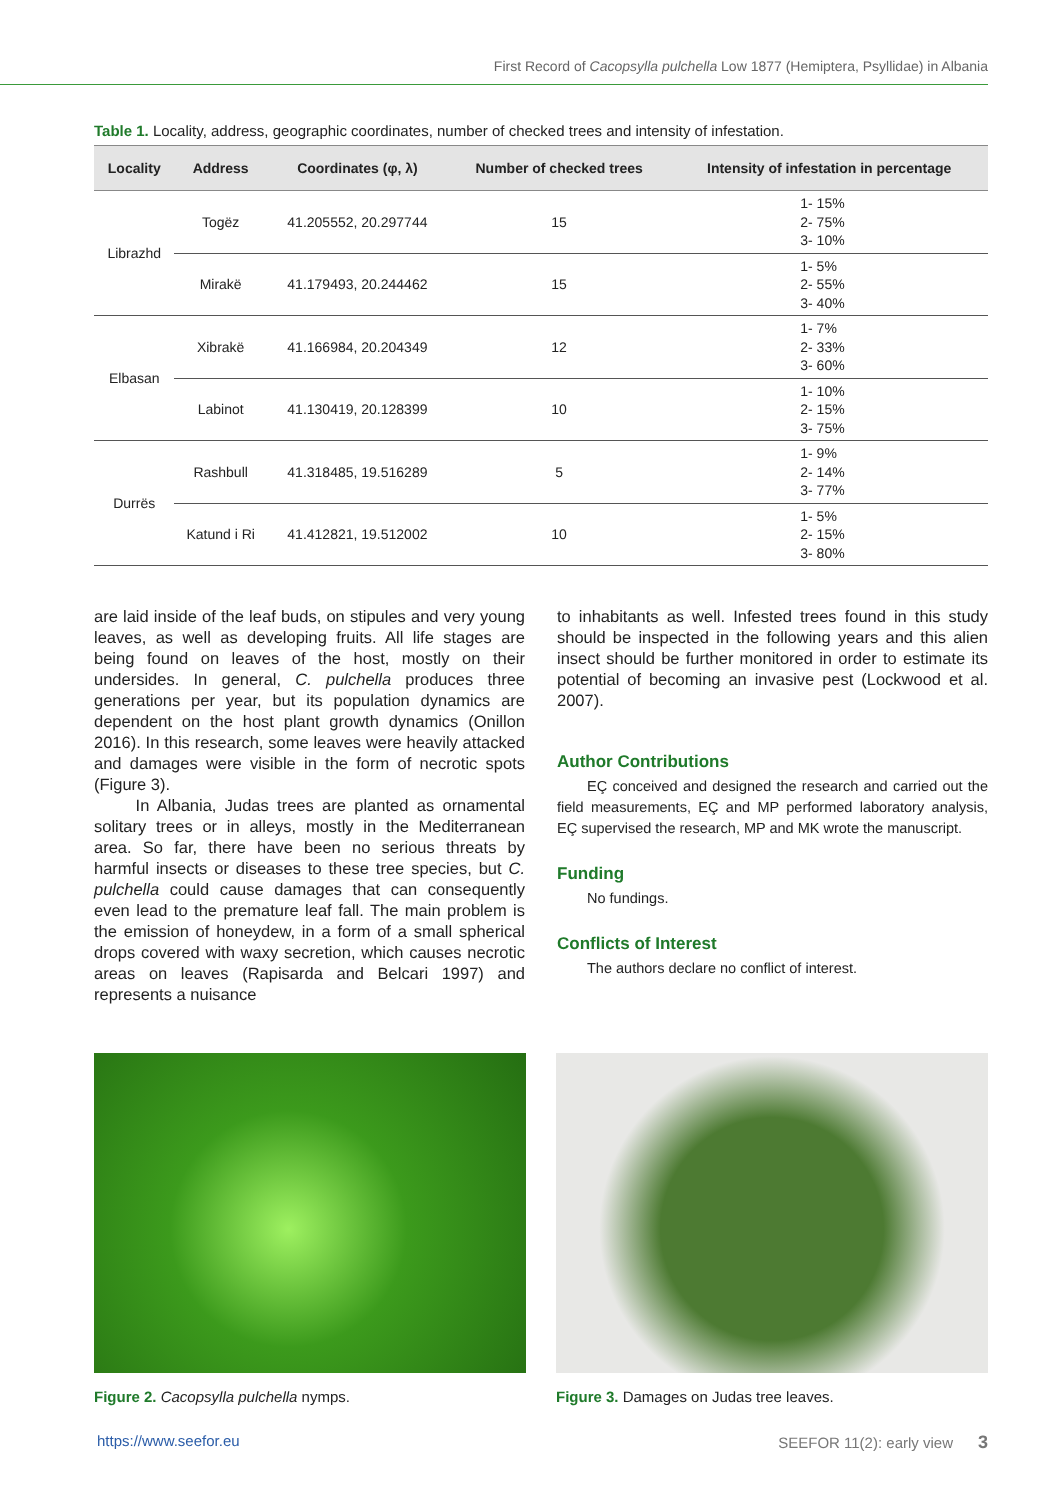First Record of Cacopsylla pulchella Low 1877 (Hemiptera, Psyllidae) in Albania
Table 1. Locality, address, geographic coordinates, number of checked trees and intensity of infestation.
| Locality | Address | Coordinates (φ, λ) | Number of checked trees | Intensity of infestation in percentage |
| --- | --- | --- | --- | --- |
| Librazhd | Togëz | 41.205552, 20.297744 | 15 | 1- 15% 2- 75% 3- 10% |
| | Mirakë | 41.179493, 20.244462 | 15 | 1- 5% 2- 55% 3- 40% |
| Elbasan | Xibrakë | 41.166984, 20.204349 | 12 | 1- 7% 2- 33% 3- 60% |
| | Labinot | 41.130419, 20.128399 | 10 | 1- 10% 2- 15% 3- 75% |
| Durrës | Rashbull | 41.318485, 19.516289 | 5 | 1- 9% 2- 14% 3- 77% |
| | Katund i Ri | 41.412821, 19.512002 | 10 | 1- 5% 2- 15% 3- 80% |
are laid inside of the leaf buds, on stipules and very young leaves, as well as developing fruits. All life stages are being found on leaves of the host, mostly on their undersides. In general, C. pulchella produces three generations per year, but its population dynamics are dependent on the host plant growth dynamics (Onillon 2016). In this research, some leaves were heavily attacked and damages were visible in the form of necrotic spots (Figure 3).
In Albania, Judas trees are planted as ornamental solitary trees or in alleys, mostly in the Mediterranean area. So far, there have been no serious threats by harmful insects or diseases to these tree species, but C. pulchella could cause damages that can consequently even lead to the premature leaf fall. The main problem is the emission of honeydew, in a form of a small spherical drops covered with waxy secretion, which causes necrotic areas on leaves (Rapisarda and Belcari 1997) and represents a nuisance
to inhabitants as well. Infested trees found in this study should be inspected in the following years and this alien insect should be further monitored in order to estimate its potential of becoming an invasive pest (Lockwood et al. 2007).
Author Contributions
EÇ conceived and designed the research and carried out the field measurements, EÇ and MP performed laboratory analysis, EÇ supervised the research, MP and MK wrote the manuscript.
Funding
No fundings.
Conflicts of Interest
The authors declare no conflict of interest.
Figure 2. Cacopsylla pulchella nymps.
Figure 3. Damages on Judas tree leaves.
https://www.seefor.eu SEEFOR 11(2): early view 3